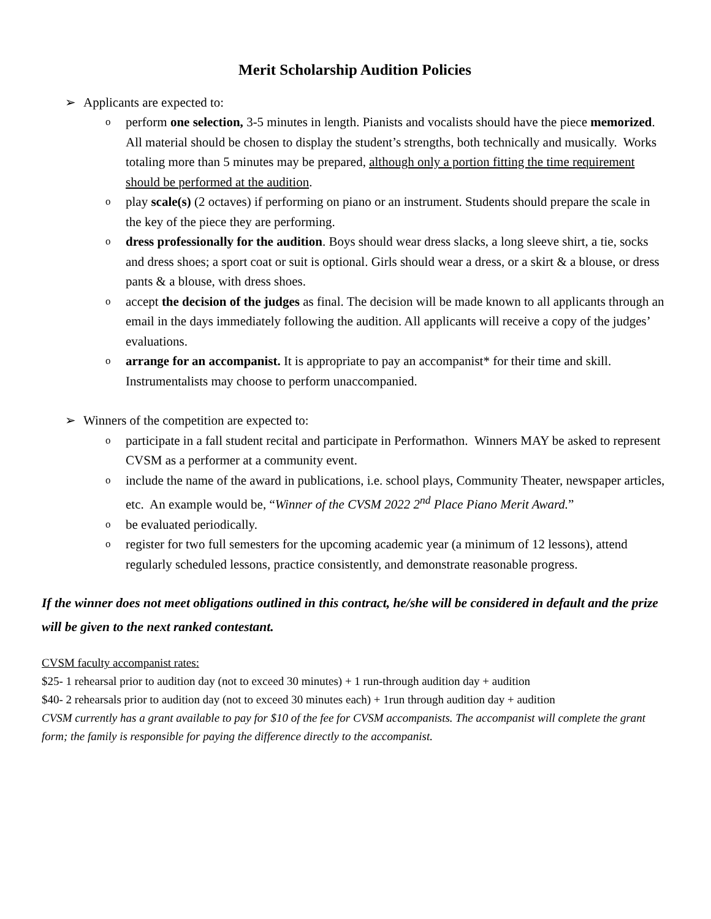Merit Scholarship Audition Policies
➢ Applicants are expected to:
operform one selection, 3-5 minutes in length. Pianists and vocalists should have the piece memorized. All material should be chosen to display the student’s strengths, both technically and musically. Works totaling more than 5 minutes may be prepared, although only a portion fitting the time requirement should be performed at the audition.
oplay scale(s) (2 octaves) if performing on piano or an instrument. Students should prepare the scale in the key of the piece they are performing.
odress professionally for the audition. Boys should wear dress slacks, a long sleeve shirt, a tie, socks and dress shoes; a sport coat or suit is optional. Girls should wear a dress, or a skirt & a blouse, or dress pants & a blouse, with dress shoes.
oaccept the decision of the judges as final. The decision will be made known to all applicants through an email in the days immediately following the audition. All applicants will receive a copy of the judges’ evaluations.
oarrange for an accompanist. It is appropriate to pay an accompanist* for their time and skill. Instrumentalists may choose to perform unaccompanied.
➢ Winners of the competition are expected to:
oparticipate in a fall student recital and participate in Performathon. Winners MAY be asked to represent CVSM as a performer at a community event.
oinclude the name of the award in publications, i.e. school plays, Community Theater, newspaper articles, etc. An example would be, “Winner of the CVSM 2022 2<sup>nd</sup> Place Piano Merit Award.”
obe evaluated periodically.
oregister for two full semesters for the upcoming academic year (a minimum of 12 lessons), attend regularly scheduled lessons, practice consistently, and demonstrate reasonable progress.
If the winner does not meet obligations outlined in this contract, he/she will be considered in default and the prize will be given to the next ranked contestant.
CVSM faculty accompanist rates:
$25- 1 rehearsal prior to audition day (not to exceed 30 minutes) + 1 run-through audition day + audition
$40- 2 rehearsals prior to audition day (not to exceed 30 minutes each) + 1run through audition day + audition
CVSM currently has a grant available to pay for $10 of the fee for CVSM accompanists. The accompanist will complete the grant form; the family is responsible for paying the difference directly to the accompanist.